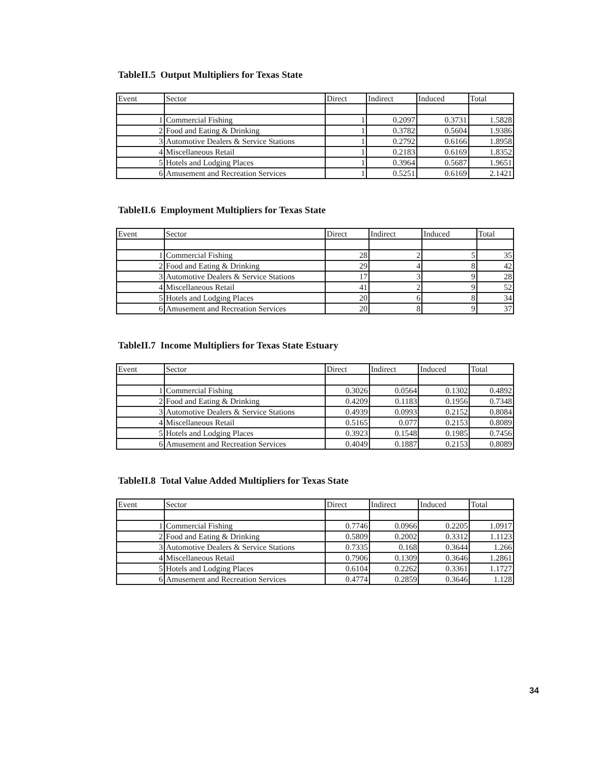TableII.5 Output Multipliers for Texas State
| Event | Sector | Direct | Indirect | Induced | Total |
| --- | --- | --- | --- | --- | --- |
| 1 | Commercial Fishing | 1 | 0.2097 | 0.3731 | 1.5828 |
| 2 | Food and Eating & Drinking | 1 | 0.3782 | 0.5604 | 1.9386 |
| 3 | Automotive Dealers & Service Stations | 1 | 0.2792 | 0.6166 | 1.8958 |
| 4 | Miscellaneous Retail | 1 | 0.2183 | 0.6169 | 1.8352 |
| 5 | Hotels and Lodging Places | 1 | 0.3964 | 0.5687 | 1.9651 |
| 6 | Amusement and Recreation Services | 1 | 0.5251 | 0.6169 | 2.1421 |
TableII.6 Employment Multipliers for Texas State
| Event | Sector | Direct | Indirect | Induced | Total |
| --- | --- | --- | --- | --- | --- |
| 1 | Commercial Fishing | 28 | 2 | 5 | 35 |
| 2 | Food and Eating & Drinking | 29 | 4 | 8 | 42 |
| 3 | Automotive Dealers & Service Stations | 17 | 3 | 9 | 28 |
| 4 | Miscellaneous Retail | 41 | 2 | 9 | 52 |
| 5 | Hotels and Lodging Places | 20 | 6 | 8 | 34 |
| 6 | Amusement and Recreation Services | 20 | 8 | 9 | 37 |
TableII.7 Income Multipliers for Texas State Estuary
| Event | Sector | Direct | Indirect | Induced | Total |
| --- | --- | --- | --- | --- | --- |
| 1 | Commercial Fishing | 0.3026 | 0.0564 | 0.1302 | 0.4892 |
| 2 | Food and Eating & Drinking | 0.4209 | 0.1183 | 0.1956 | 0.7348 |
| 3 | Automotive Dealers & Service Stations | 0.4939 | 0.0993 | 0.2152 | 0.8084 |
| 4 | Miscellaneous Retail | 0.5165 | 0.077 | 0.2153 | 0.8089 |
| 5 | Hotels and Lodging Places | 0.3923 | 0.1548 | 0.1985 | 0.7456 |
| 6 | Amusement and Recreation Services | 0.4049 | 0.1887 | 0.2153 | 0.8089 |
TableII.8 Total Value Added Multipliers for Texas State
| Event | Sector | Direct | Indirect | Induced | Total |
| --- | --- | --- | --- | --- | --- |
| 1 | Commercial Fishing | 0.7746 | 0.0966 | 0.2205 | 1.0917 |
| 2 | Food and Eating & Drinking | 0.5809 | 0.2002 | 0.3312 | 1.1123 |
| 3 | Automotive Dealers & Service Stations | 0.7335 | 0.168 | 0.3644 | 1.266 |
| 4 | Miscellaneous Retail | 0.7906 | 0.1309 | 0.3646 | 1.2861 |
| 5 | Hotels and Lodging Places | 0.6104 | 0.2262 | 0.3361 | 1.1727 |
| 6 | Amusement and Recreation Services | 0.4774 | 0.2859 | 0.3646 | 1.128 |
34